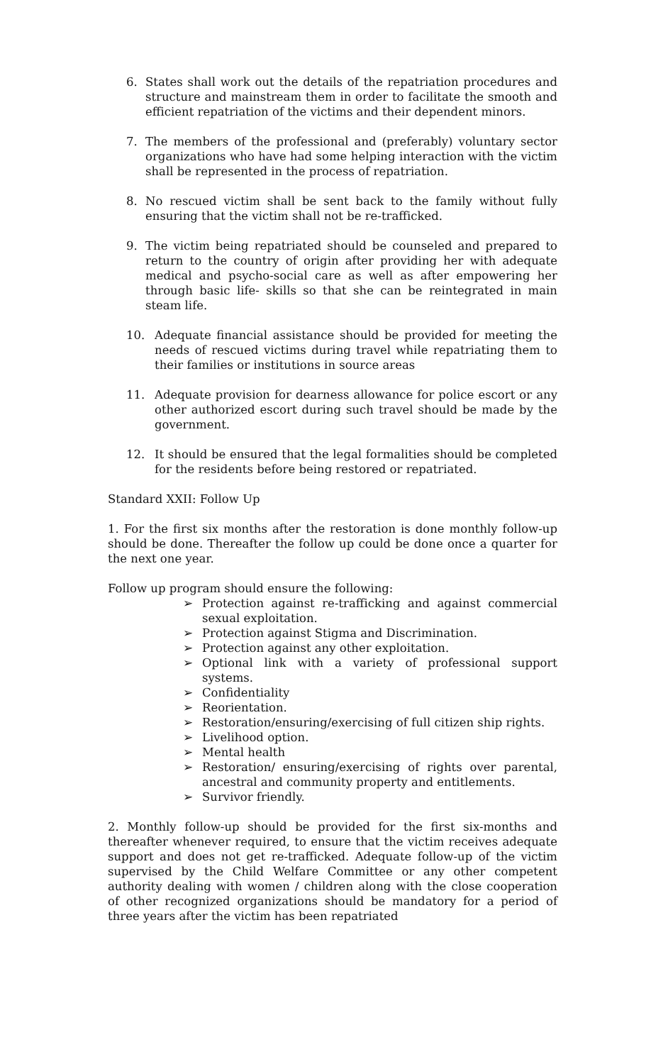6. States shall work out the details of the repatriation procedures and structure and mainstream them in order to facilitate the smooth and efficient repatriation of the victims and their dependent minors.
7. The members of the professional and (preferably) voluntary sector organizations who have had some helping interaction with the victim shall be represented in the process of repatriation.
8. No rescued victim shall be sent back to the family without fully ensuring that the victim shall not be re-trafficked.
9. The victim being repatriated should be counseled and prepared to return to the country of origin after providing her with adequate medical and psycho-social care as well as after empowering her through basic life- skills so that she can be reintegrated in main steam life.
10. Adequate financial assistance should be provided for meeting the needs of rescued victims during travel while repatriating them to their families or institutions in source areas
11. Adequate provision for dearness allowance for police escort or any other authorized escort during such travel should be made by the government.
12. It should be ensured that the legal formalities should be completed for the residents before being restored or repatriated.
Standard XXII: Follow Up
1. For the first six months after the restoration is done monthly follow-up should be done. Thereafter the follow up could be done once a quarter for the next one year.
Follow up program should ensure the following:
➢ Protection against re-trafficking and against commercial sexual exploitation.
➢ Protection against Stigma and Discrimination.
➢ Protection against any other exploitation.
➢ Optional link with a variety of professional support systems.
➢ Confidentiality
➢ Reorientation.
➢ Restoration/ensuring/exercising of full citizen ship rights.
➢ Livelihood option.
➢ Mental health
➢ Restoration/ ensuring/exercising of rights over parental, ancestral and community property and entitlements.
➢ Survivor friendly.
2. Monthly follow-up should be provided for the first six-months and thereafter whenever required, to ensure that the victim receives adequate support and does not get re-trafficked. Adequate follow-up of the victim supervised by the Child Welfare Committee or any other competent authority dealing with women / children along with the close cooperation of other recognized organizations should be mandatory for a period of three years after the victim has been repatriated